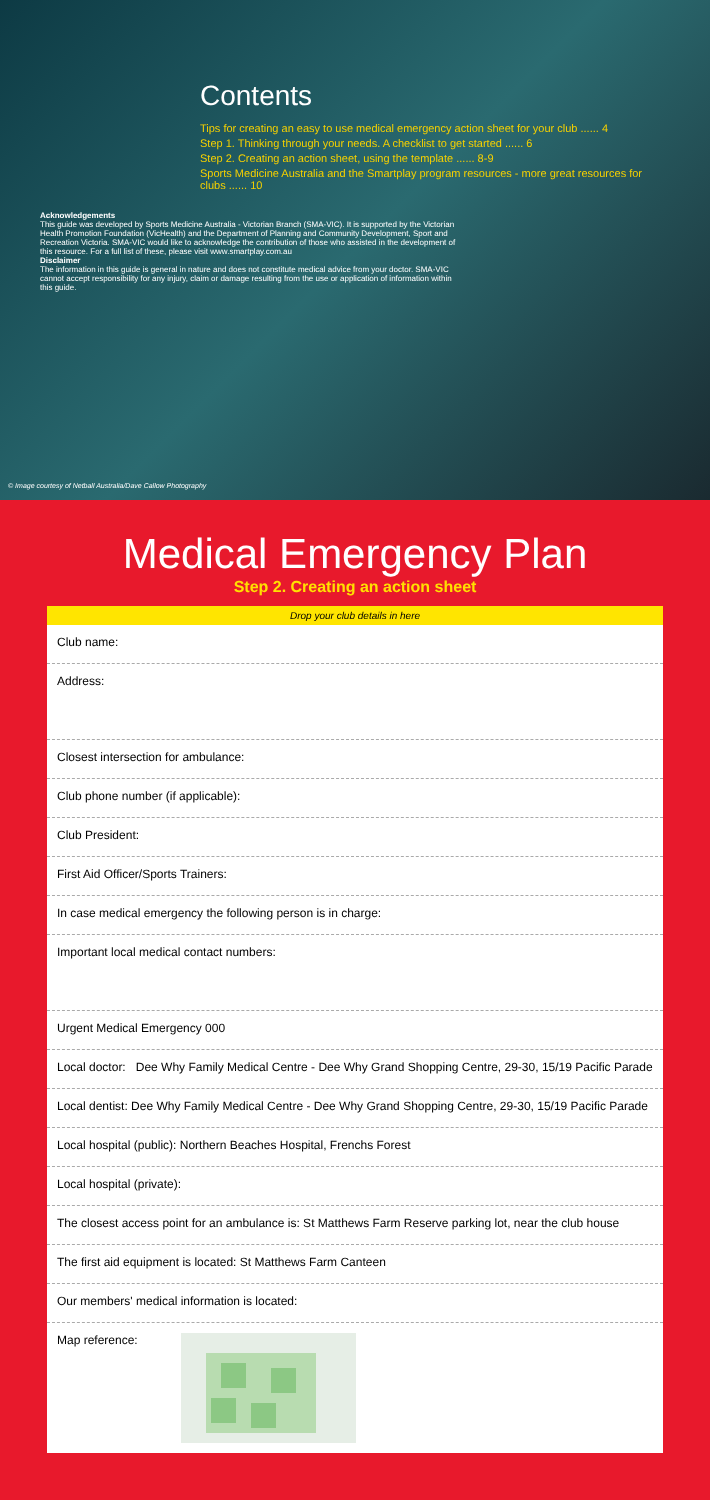Contents
Tips for creating an easy to use medical emergency action sheet for your club ...... 4
Step 1. Thinking through your needs. A checklist to get started ...... 6
Step 2. Creating an action sheet, using the template ...... 8-9
Sports Medicine Australia and the Smartplay program resources - more great resources for clubs ...... 10
Acknowledgements
This guide was developed by Sports Medicine Australia - Victorian Branch (SMA-VIC). It is supported by the Victorian Health Promotion Foundation (VicHealth) and the Department of Planning and Community Development, Sport and Recreation Victoria. SMA-VIC would like to acknowledge the contribution of those who assisted in the development of this resource. For a full list of these, please visit www.smartplay.com.au
Disclaimer
The information in this guide is general in nature and does not constitute medical advice from your doctor. SMA-VIC cannot accept responsibility for any injury, claim or damage resulting from the use or application of information within this guide.
© Image courtesy of Netball Australia/Dave Callow Photography
Medical Emergency Plan
Step 2. Creating an action sheet
Drop your club details in here
Club name:
Address:
Closest intersection for ambulance:
Club phone number (if applicable):
Club President:
First Aid Officer/Sports Trainers:
In case medical emergency the following person is in charge:
Important local medical contact numbers:
Urgent Medical Emergency 000
Local doctor: Dee Why Family Medical Centre - Dee Why Grand Shopping Centre, 29-30, 15/19 Pacific Parade
Local dentist: Dee Why Family Medical Centre - Dee Why Grand Shopping Centre, 29-30, 15/19 Pacific Parade
Local hospital (public): Northern Beaches Hospital, Frenchs Forest
Local hospital (private):
The closest access point for an ambulance is: St Matthews Farm Reserve parking lot, near the club house
The first aid equipment is located: St Matthews Farm Canteen
Our members' medical information is located:
Map reference: